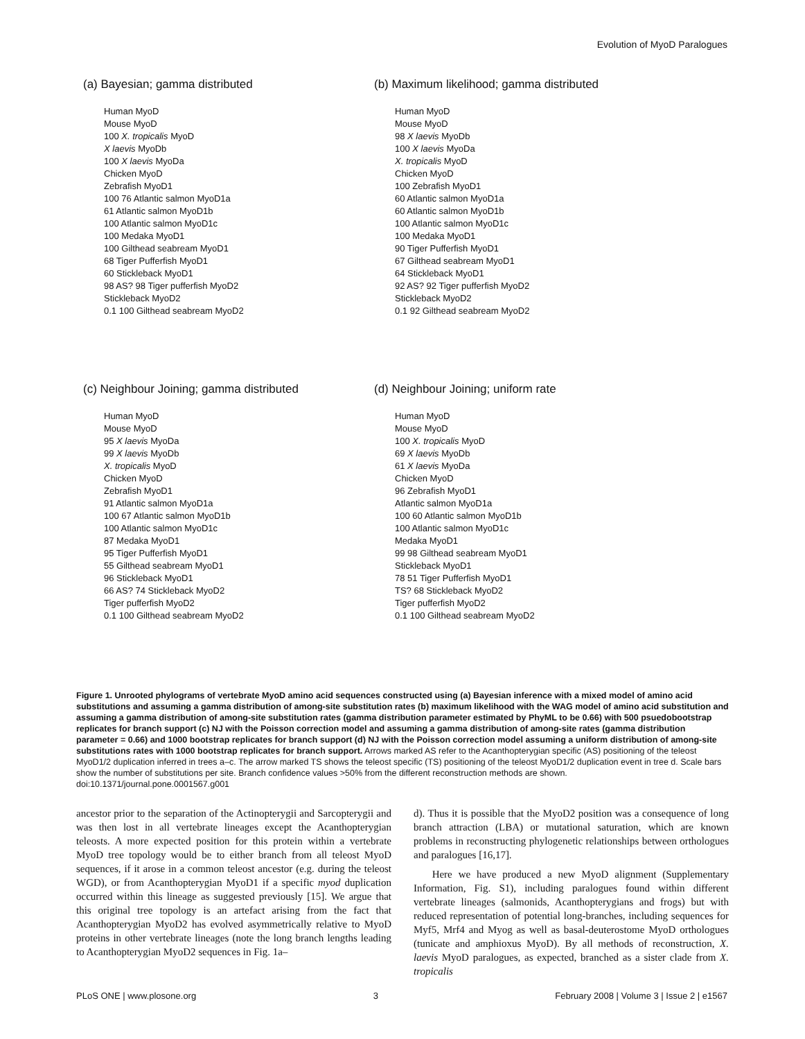Evolution of MyoD Paralogues
(a) Bayesian; gamma distributed
Human MyoD
Mouse MyoD
100 X. tropicalis MyoD
X laevis MyoDb
100 X laevis MyoDa
Chicken MyoD
Zebrafish MyoD1
100 76 Atlantic salmon MyoD1a
61 Atlantic salmon MyoD1b
100 Atlantic salmon MyoD1c
100 Medaka MyoD1
100 Gilthead seabream MyoD1
68 Tiger Pufferfish MyoD1
60 Stickleback MyoD1
98 AS? 98 Tiger pufferfish MyoD2
Stickleback MyoD2
0.1 100 Gilthead seabream MyoD2
(b) Maximum likelihood; gamma distributed
Human MyoD
Mouse MyoD
98 X laevis MyoDb
100 X laevis MyoDa
X. tropicalis MyoD
Chicken MyoD
100 Zebrafish MyoD1
60 Atlantic salmon MyoD1a
60 Atlantic salmon MyoD1b
100 Atlantic salmon MyoD1c
100 Medaka MyoD1
90 Tiger Pufferfish MyoD1
67 Gilthead seabream MyoD1
64 Stickleback MyoD1
92 AS? 92 Tiger pufferfish MyoD2
Stickleback MyoD2
0.1 92 Gilthead seabream MyoD2
(c) Neighbour Joining; gamma distributed
Human MyoD
Mouse MyoD
95 X laevis MyoDa
99 X laevis MyoDb
X. tropicalis MyoD
Chicken MyoD
Zebrafish MyoD1
91 Atlantic salmon MyoD1a
100 67 Atlantic salmon MyoD1b
100 Atlantic salmon MyoD1c
87 Medaka MyoD1
95 Tiger Pufferfish MyoD1
55 Gilthead seabream MyoD1
96 Stickleback MyoD1
66 AS? 74 Stickleback MyoD2
Tiger pufferfish MyoD2
0.1 100 Gilthead seabream MyoD2
(d) Neighbour Joining; uniform rate
Human MyoD
Mouse MyoD
100 X. tropicalis MyoD
69 X laevis MyoDb
61 X laevis MyoDa
Chicken MyoD
96 Zebrafish MyoD1
Atlantic salmon MyoD1a
100 60 Atlantic salmon MyoD1b
100 Atlantic salmon MyoD1c
Medaka MyoD1
99 98 Gilthead seabream MyoD1
Stickleback MyoD1
78 51 Tiger Pufferfish MyoD1
TS? 68 Stickleback MyoD2
Tiger pufferfish MyoD2
0.1 100 Gilthead seabream MyoD2
Figure 1. Unrooted phylograms of vertebrate MyoD amino acid sequences constructed using (a) Bayesian inference with a mixed model of amino acid substitutions and assuming a gamma distribution of among-site substitution rates (b) maximum likelihood with the WAG model of amino acid substitution and assuming a gamma distribution of among-site substitution rates (gamma distribution parameter estimated by PhyML to be 0.66) with 500 psuedobootstrap replicates for branch support (c) NJ with the Poisson correction model and assuming a gamma distribution of among-site rates (gamma distribution parameter = 0.66) and 1000 bootstrap replicates for branch support (d) NJ with the Poisson correction model assuming a uniform distribution of among-site substitutions rates with 1000 bootstrap replicates for branch support. Arrows marked AS refer to the Acanthopterygian specific (AS) positioning of the teleost MyoD1/2 duplication inferred in trees a–c. The arrow marked TS shows the teleost specific (TS) positioning of the teleost MyoD1/2 duplication event in tree d. Scale bars show the number of substitutions per site. Branch confidence values >50% from the different reconstruction methods are shown.
doi:10.1371/journal.pone.0001567.g001
ancestor prior to the separation of the Actinopterygii and Sarcopterygii and was then lost in all vertebrate lineages except the Acanthopterygian teleosts. A more expected position for this protein within a vertebrate MyoD tree topology would be to either branch from all teleost MyoD sequences, if it arose in a common teleost ancestor (e.g. during the teleost WGD), or from Acanthopterygian MyoD1 if a specific myod duplication occurred within this lineage as suggested previously [15]. We argue that this original tree topology is an artefact arising from the fact that Acanthopterygian MyoD2 has evolved asymmetrically relative to MyoD proteins in other vertebrate lineages (note the long branch lengths leading to Acanthopterygian MyoD2 sequences in Fig. 1a–
d). Thus it is possible that the MyoD2 position was a consequence of long branch attraction (LBA) or mutational saturation, which are known problems in reconstructing phylogenetic relationships between orthologues and paralogues [16,17].
Here we have produced a new MyoD alignment (Supplementary Information, Fig. S1), including paralogues found within different vertebrate lineages (salmonids, Acanthopterygians and frogs) but with reduced representation of potential long-branches, including sequences for Myf5, Mrf4 and Myog as well as basal-deuterostome MyoD orthologues (tunicate and amphioxus MyoD). By all methods of reconstruction, X. laevis MyoD paralogues, as expected, branched as a sister clade from X. tropicalis
PLoS ONE | www.plosone.org 3 February 2008 | Volume 3 | Issue 2 | e1567